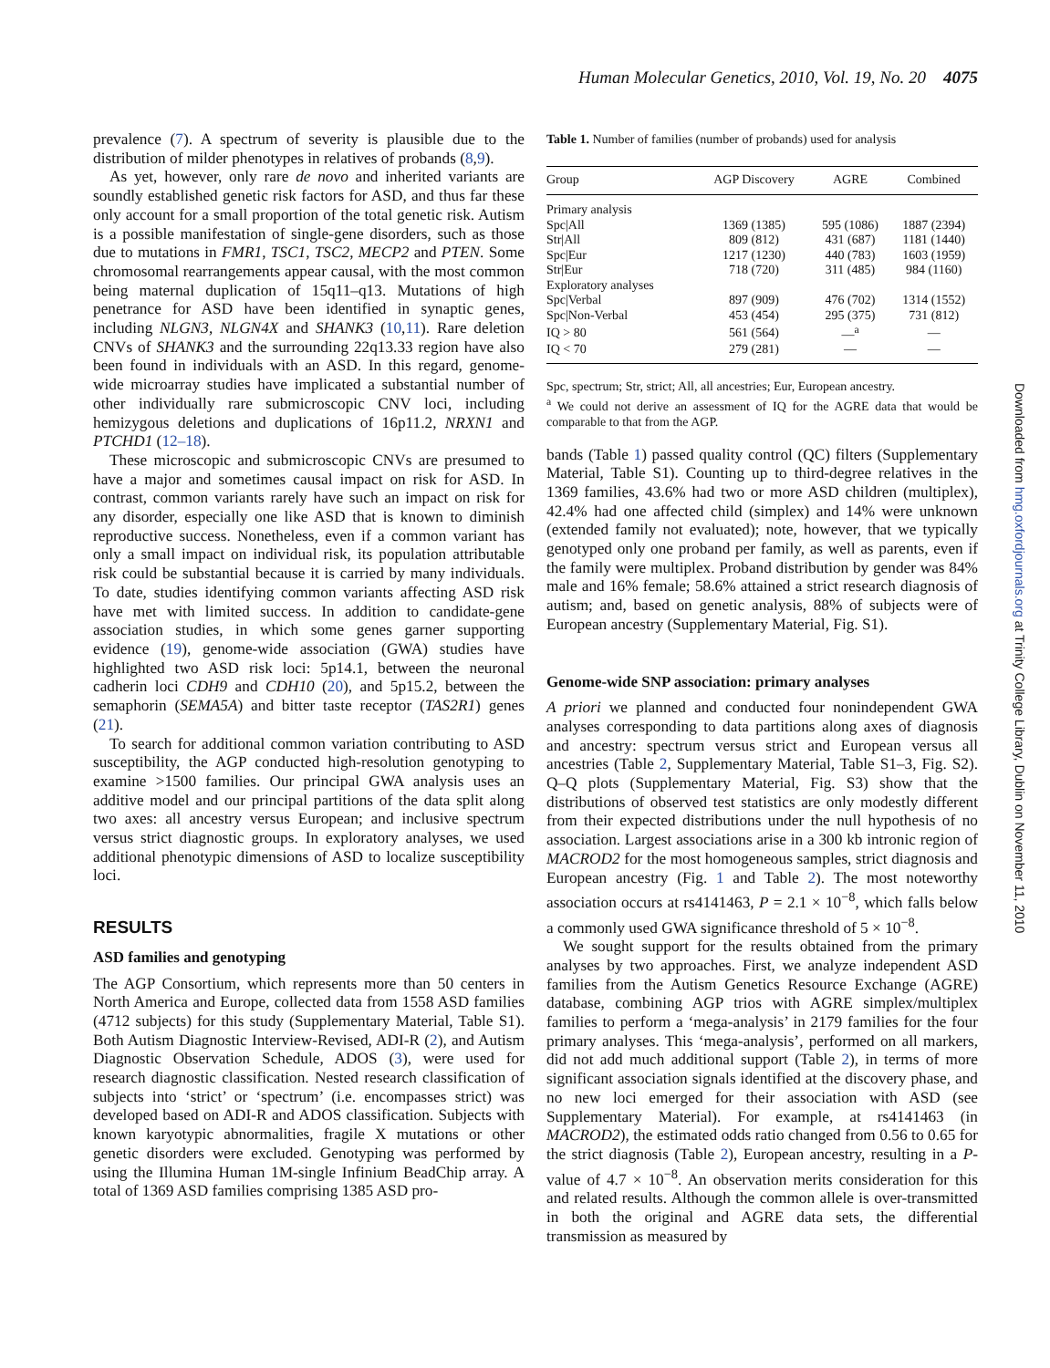Human Molecular Genetics, 2010, Vol. 19, No. 20 4075
prevalence (7). A spectrum of severity is plausible due to the distribution of milder phenotypes in relatives of probands (8,9).
As yet, however, only rare de novo and inherited variants are soundly established genetic risk factors for ASD, and thus far these only account for a small proportion of the total genetic risk. Autism is a possible manifestation of single-gene disorders, such as those due to mutations in FMR1, TSC1, TSC2, MECP2 and PTEN. Some chromosomal rearrangements appear causal, with the most common being maternal duplication of 15q11–q13. Mutations of high penetrance for ASD have been identified in synaptic genes, including NLGN3, NLGN4X and SHANK3 (10,11). Rare deletion CNVs of SHANK3 and the surrounding 22q13.33 region have also been found in individuals with an ASD. In this regard, genome-wide microarray studies have implicated a substantial number of other individually rare submicroscopic CNV loci, including hemizygous deletions and duplications of 16p11.2, NRXN1 and PTCHD1 (12–18).
These microscopic and submicroscopic CNVs are presumed to have a major and sometimes causal impact on risk for ASD. In contrast, common variants rarely have such an impact on risk for any disorder, especially one like ASD that is known to diminish reproductive success. Nonetheless, even if a common variant has only a small impact on individual risk, its population attributable risk could be substantial because it is carried by many individuals. To date, studies identifying common variants affecting ASD risk have met with limited success. In addition to candidate-gene association studies, in which some genes garner supporting evidence (19), genome-wide association (GWA) studies have highlighted two ASD risk loci: 5p14.1, between the neuronal cadherin loci CDH9 and CDH10 (20), and 5p15.2, between the semaphorin (SEMA5A) and bitter taste receptor (TAS2R1) genes (21).
To search for additional common variation contributing to ASD susceptibility, the AGP conducted high-resolution genotyping to examine >1500 families. Our principal GWA analysis uses an additive model and our principal partitions of the data split along two axes: all ancestry versus European; and inclusive spectrum versus strict diagnostic groups. In exploratory analyses, we used additional phenotypic dimensions of ASD to localize susceptibility loci.
RESULTS
ASD families and genotyping
The AGP Consortium, which represents more than 50 centers in North America and Europe, collected data from 1558 ASD families (4712 subjects) for this study (Supplementary Material, Table S1). Both Autism Diagnostic Interview-Revised, ADI-R (2), and Autism Diagnostic Observation Schedule, ADOS (3), were used for research diagnostic classification. Nested research classification of subjects into ‘strict’ or ‘spectrum’ (i.e. encompasses strict) was developed based on ADI-R and ADOS classification. Subjects with known karyotypic abnormalities, fragile X mutations or other genetic disorders were excluded. Genotyping was performed by using the Illumina Human 1M-single Infinium BeadChip array. A total of 1369 ASD families comprising 1385 ASD pro-
Table 1. Number of families (number of probands) used for analysis
| Group | AGP Discovery | AGRE | Combined |
| --- | --- | --- | --- |
| Primary analysis | | | |
| Spc/All | 1369 (1385) | 595 (1086) | 1887 (2394) |
| Str/All | 809 (812) | 431 (687) | 1181 (1440) |
| Spc/Eur | 1217 (1230) | 440 (783) | 1603 (1959) |
| Str/Eur | 718 (720) | 311 (485) | 984 (1160) |
| Exploratory analyses | | | |
| Spc/Verbal | 897 (909) | 476 (702) | 1314 (1552) |
| Spc/Non-Verbal | 453 (454) | 295 (375) | 731 (812) |
| IQ > 80 | 561 (564) | —<sup>a</sup> | — |
| IQ < 70 | 279 (281) | — | — |
Spc, spectrum; Str, strict; All, all ancestries; Eur, European ancestry.
<sup>a</sup> We could not derive an assessment of IQ for the AGRE data that would be comparable to that from the AGP.
bands (Table 1) passed quality control (QC) filters (Supplementary Material, Table S1). Counting up to third-degree relatives in the 1369 families, 43.6% had two or more ASD children (multiplex), 42.4% had one affected child (simplex) and 14% were unknown (extended family not evaluated); note, however, that we typically genotyped only one proband per family, as well as parents, even if the family were multiplex. Proband distribution by gender was 84% male and 16% female; 58.6% attained a strict research diagnosis of autism; and, based on genetic analysis, 88% of subjects were of European ancestry (Supplementary Material, Fig. S1).
Genome-wide SNP association: primary analyses
A priori we planned and conducted four nonindependent GWA analyses corresponding to data partitions along axes of diagnosis and ancestry: spectrum versus strict and European versus all ancestries (Table 2, Supplementary Material, Table S1–3, Fig. S2). Q–Q plots (Supplementary Material, Fig. S3) show that the distributions of observed test statistics are only modestly different from their expected distributions under the null hypothesis of no association. Largest associations arise in a 300 kb intronic region of MACROD2 for the most homogeneous samples, strict diagnosis and European ancestry (Fig. 1 and Table 2). The most noteworthy association occurs at rs4141463, P = 2.1 × 10<sup>−8</sup>, which falls below a commonly used GWA significance threshold of 5 × 10<sup>−8</sup>.
We sought support for the results obtained from the primary analyses by two approaches. First, we analyze independent ASD families from the Autism Genetics Resource Exchange (AGRE) database, combining AGP trios with AGRE simplex/multiplex families to perform a ‘mega-analysis’ in 2179 families for the four primary analyses. This ‘mega-analysis’, performed on all markers, did not add much additional support (Table 2), in terms of more significant association signals identified at the discovery phase, and no new loci emerged for their association with ASD (see Supplementary Material). For example, at rs4141463 (in MACROD2), the estimated odds ratio changed from 0.56 to 0.65 for the strict diagnosis (Table 2), European ancestry, resulting in a P-value of 4.7 × 10<sup>−8</sup>. An observation merits consideration for this and related results. Although the common allele is over-transmitted in both the original and AGRE data sets, the differential transmission as measured by
Downloaded from hmg.oxfordjournals.org at Trinity College Library, Dublin on November 11, 2010